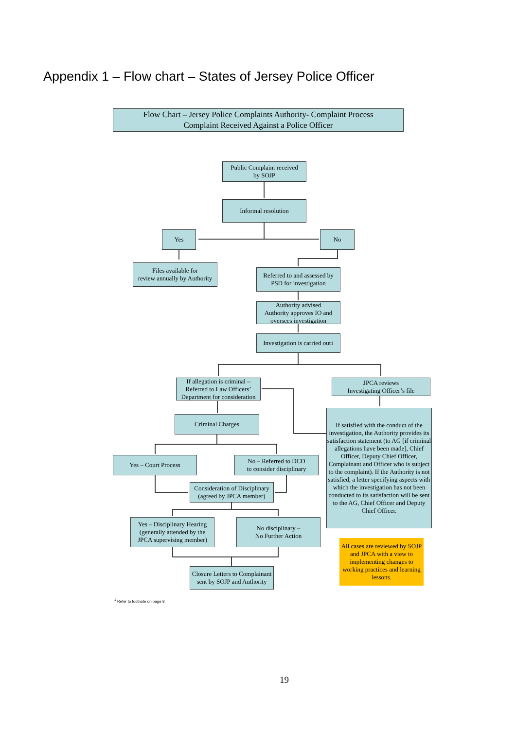Appendix 1 – Flow chart – States of Jersey Police Officer
Flow Chart – Jersey Police Complaints Authority- Complaint Process
Complaint Received Against a Police Officer
Public Complaint received
by SOJP
Informal resolution
Yes No
Files available for
review annually by Authority
Referred to and assessed by
PSD for investigation
Authority advised
Authority approves IO and
oversees investigation
Investigation is carried out <sup>1</sup>
If allegation is criminal –
Referred to Law Officers’
Department for consideration
JPCA reviews
Investigating Officer’s file
Criminal Charges
If satisfied with the conduct of the investigation, the Authority provides its satisfaction statement (to AG [if criminal allegations have been made], Chief Officer, Deputy Chief Officer, Complainant and Officer who is subject to the complaint). If the Authority is not satisfied, a letter specifying aspects with which the investigation has not been conducted to its satisfaction will be sent to the AG, Chief Officer and Deputy Chief Officer.
Yes – Court Process
No – Referred to DCO
to consider disciplinary
Consideration of Disciplinary
(agreed by JPCA member)
Yes – Disciplinary Hearing
(generally attended by the
JPCA supervising member)
No disciplinary –
No Further Action
All cases are reviewed by SOJP and JPCA with a view to implementing changes to working practices and learning lessons.
Closure Letters to Complainant
sent by SOJP and Authority
<sup>1</sup> Refer to footnote on page 8
19